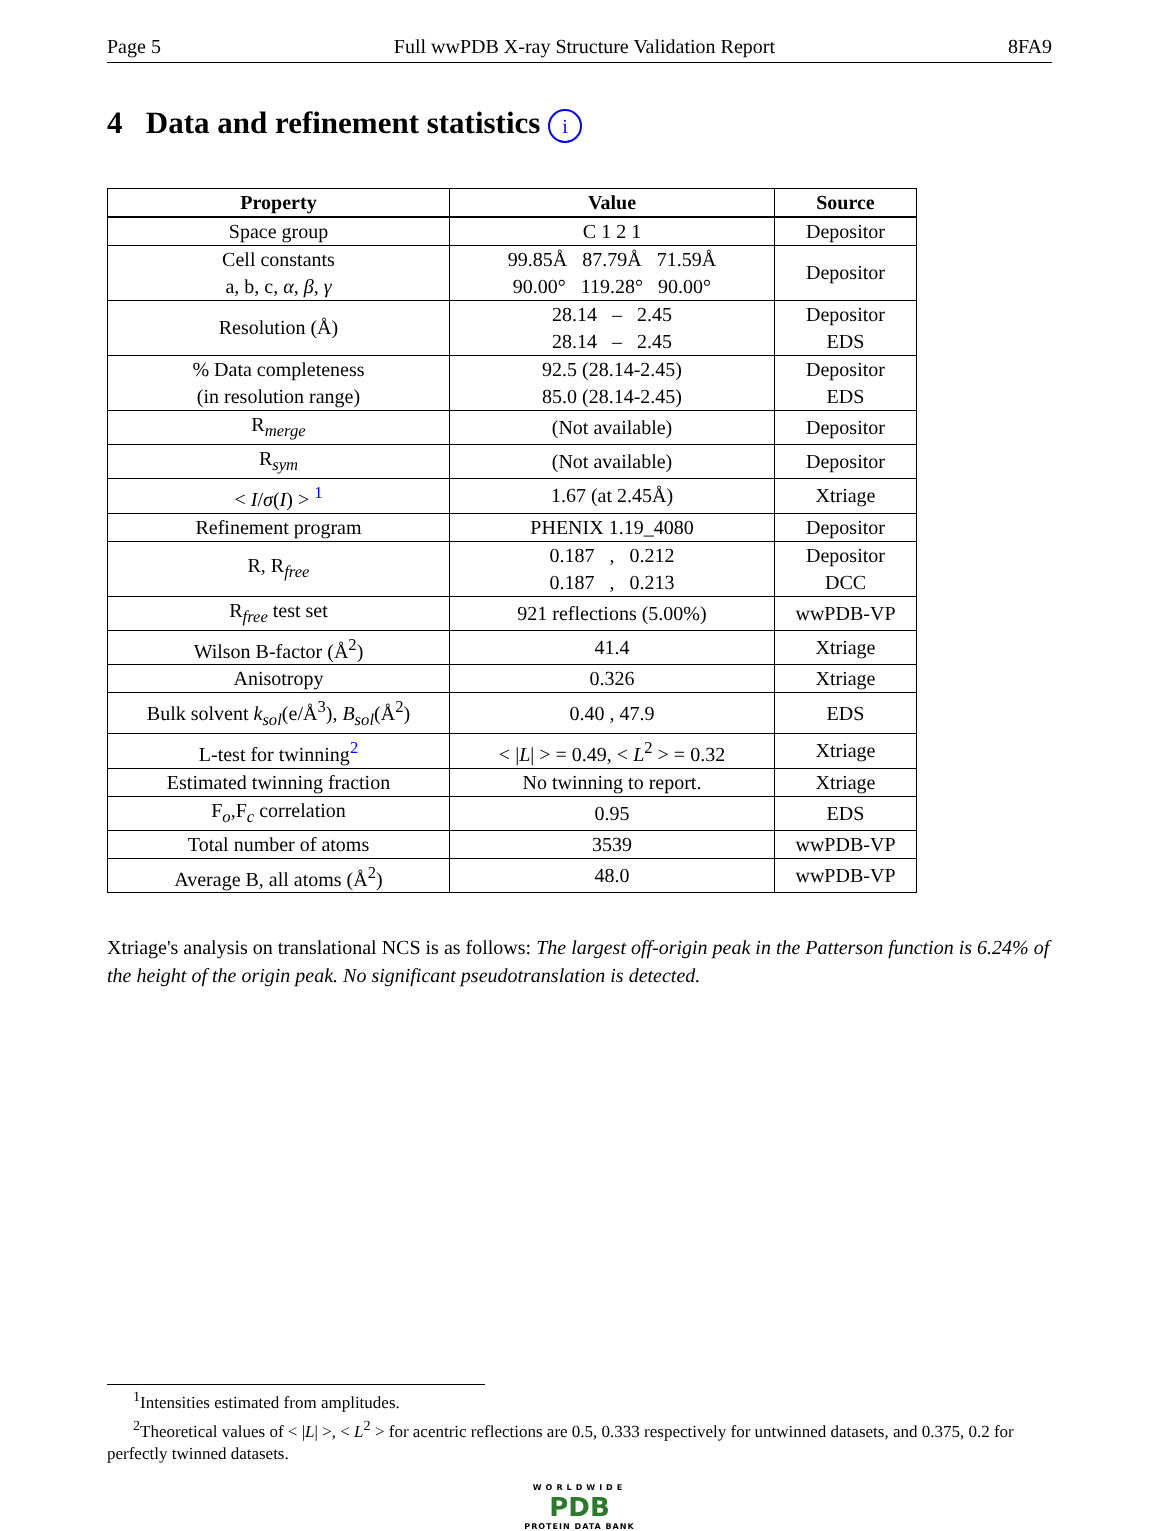Page 5 Full wwPDB X-ray Structure Validation Report 8FA9
4 Data and refinement statistics i
| Property | Value | Source |
| --- | --- | --- |
| Space group | C 1 2 1 | Depositor |
| Cell constants a, b, c, α , β , γ | 99.85Å 87.79Å 71.59Å 90.00° 119.28° 90.00° | Depositor |
| Resolution (Å) | 28.14 – 2.45 28.14 – 2.45 | Depositor EDS |
| % Data completeness (in resolution range) | 92.5 (28.14-2.45) 85.0 (28.14-2.45) | Depositor EDS |
| R<sub>merge</sub> | (Not available) | Depositor |
| R<sub>sym</sub> | (Not available) | Depositor |
| < I / σ ( I ) > <sup>1</sup> | 1.67 (at 2.45Å) | Xtriage |
| Refinement program | PHENIX 1.19_4080 | Depositor |
| R, R<sub>free</sub> | 0.187 , 0.212 0.187 , 0.213 | Depositor DCC |
| R<sub>free</sub> test set | 921 reflections (5.00%) | wwPDB-VP |
| Wilson B-factor (Å<sup>2</sup>) | 41.4 | Xtriage |
| Anisotropy | 0.326 | Xtriage |
| Bulk solvent k<sub>sol</sub> (e/Å<sup>3</sup>), B<sub>sol</sub> (Å<sup>2</sup>) | 0.40 , 47.9 | EDS |
| L-test for twinning<sup>2</sup> | < / L / > = 0.49, < L<sup>2</sup> > = 0.32 | Xtriage |
| Estimated twinning fraction | No twinning to report. | Xtriage |
| F<sub>o</sub>,F<sub>c</sub> correlation | 0.95 | EDS |
| Total number of atoms | 3539 | wwPDB-VP |
| Average B, all atoms (Å<sup>2</sup>) | 48.0 | wwPDB-VP |
Xtriage's analysis on translational NCS is as follows: The largest off-origin peak in the Patterson function is 6.24% of the height of the origin peak. No significant pseudotranslation is detected.
<sup>1</sup> Intensities estimated from amplitudes.
<sup>2</sup> Theoretical values of < |L| >, < L<sup>2</sup> > for acentric reflections are 0.5, 0.333 respectively for untwinned datasets, and 0.375, 0.2 for perfectly twinned datasets.
WORLDWIDE
PDB
PROTEIN DATA BANK